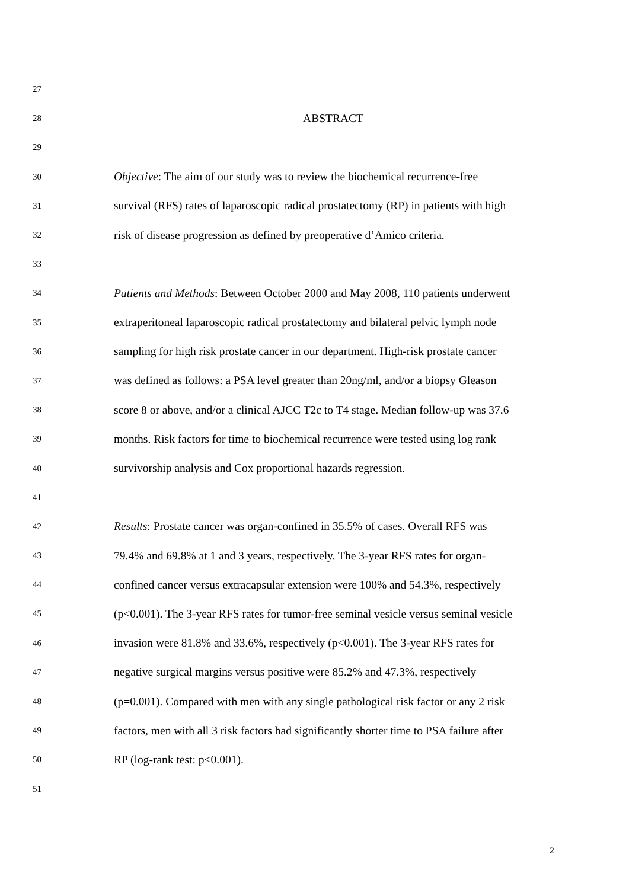27
28 ABSTRACT
29
30 Objective: The aim of our study was to review the biochemical recurrence-free
31 survival (RFS) rates of laparoscopic radical prostatectomy (RP) in patients with high
32 risk of disease progression as defined by preoperative d’Amico criteria.
33
34 Patients and Methods: Between October 2000 and May 2008, 110 patients underwent
35 extraperitoneal laparoscopic radical prostatectomy and bilateral pelvic lymph node
36 sampling for high risk prostate cancer in our department. High-risk prostate cancer
37 was defined as follows: a PSA level greater than 20ng/ml, and/or a biopsy Gleason
38 score 8 or above, and/or a clinical AJCC T2c to T4 stage. Median follow-up was 37.6
39 months. Risk factors for time to biochemical recurrence were tested using log rank
40 survivorship analysis and Cox proportional hazards regression.
41
42 Results: Prostate cancer was organ-confined in 35.5% of cases. Overall RFS was
43 79.4% and 69.8% at 1 and 3 years, respectively. The 3-year RFS rates for organ-
44 confined cancer versus extracapsular extension were 100% and 54.3%, respectively
45 (p<0.001). The 3-year RFS rates for tumor-free seminal vesicle versus seminal vesicle
46 invasion were 81.8% and 33.6%, respectively (p<0.001). The 3-year RFS rates for
47 negative surgical margins versus positive were 85.2% and 47.3%, respectively
48 (p=0.001). Compared with men with any single pathological risk factor or any 2 risk
49 factors, men with all 3 risk factors had significantly shorter time to PSA failure after
50 RP (log-rank test: p<0.001).
51
2